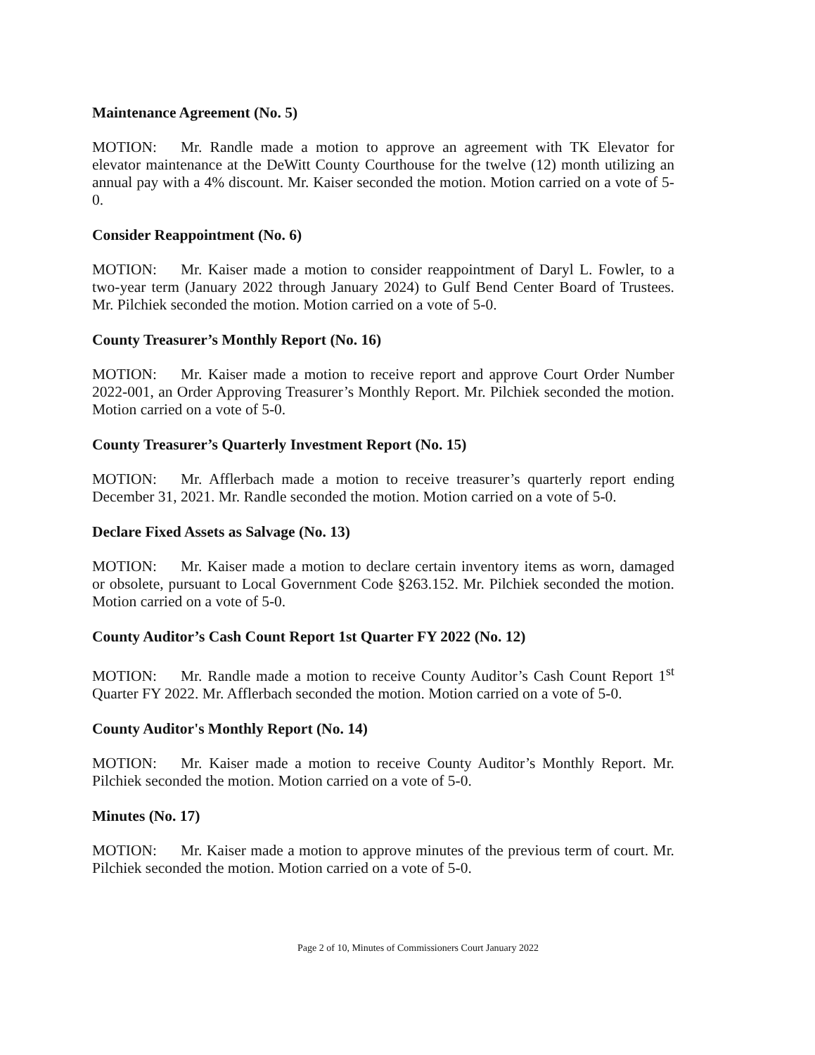Maintenance Agreement (No. 5)
MOTION: Mr. Randle made a motion to approve an agreement with TK Elevator for elevator maintenance at the DeWitt County Courthouse for the twelve (12) month utilizing an annual pay with a 4% discount. Mr. Kaiser seconded the motion. Motion carried on a vote of 5-0.
Consider Reappointment (No. 6)
MOTION: Mr. Kaiser made a motion to consider reappointment of Daryl L. Fowler, to a two-year term (January 2022 through January 2024) to Gulf Bend Center Board of Trustees. Mr. Pilchiek seconded the motion. Motion carried on a vote of 5-0.
County Treasurer’s Monthly Report (No. 16)
MOTION: Mr. Kaiser made a motion to receive report and approve Court Order Number 2022-001, an Order Approving Treasurer’s Monthly Report. Mr. Pilchiek seconded the motion. Motion carried on a vote of 5-0.
County Treasurer’s Quarterly Investment Report (No. 15)
MOTION: Mr. Afflerbach made a motion to receive treasurer’s quarterly report ending December 31, 2021. Mr. Randle seconded the motion. Motion carried on a vote of 5-0.
Declare Fixed Assets as Salvage (No. 13)
MOTION: Mr. Kaiser made a motion to declare certain inventory items as worn, damaged or obsolete, pursuant to Local Government Code §263.152. Mr. Pilchiek seconded the motion. Motion carried on a vote of 5-0.
County Auditor’s Cash Count Report 1st Quarter FY 2022 (No. 12)
MOTION: Mr. Randle made a motion to receive County Auditor’s Cash Count Report 1<sup>st</sup> Quarter FY 2022. Mr. Afflerbach seconded the motion. Motion carried on a vote of 5-0.
County Auditor's Monthly Report (No. 14)
MOTION: Mr. Kaiser made a motion to receive County Auditor’s Monthly Report. Mr. Pilchiek seconded the motion. Motion carried on a vote of 5-0.
Minutes (No. 17)
MOTION: Mr. Kaiser made a motion to approve minutes of the previous term of court. Mr. Pilchiek seconded the motion. Motion carried on a vote of 5-0.
Page 2 of 10, Minutes of Commissioners Court January 2022